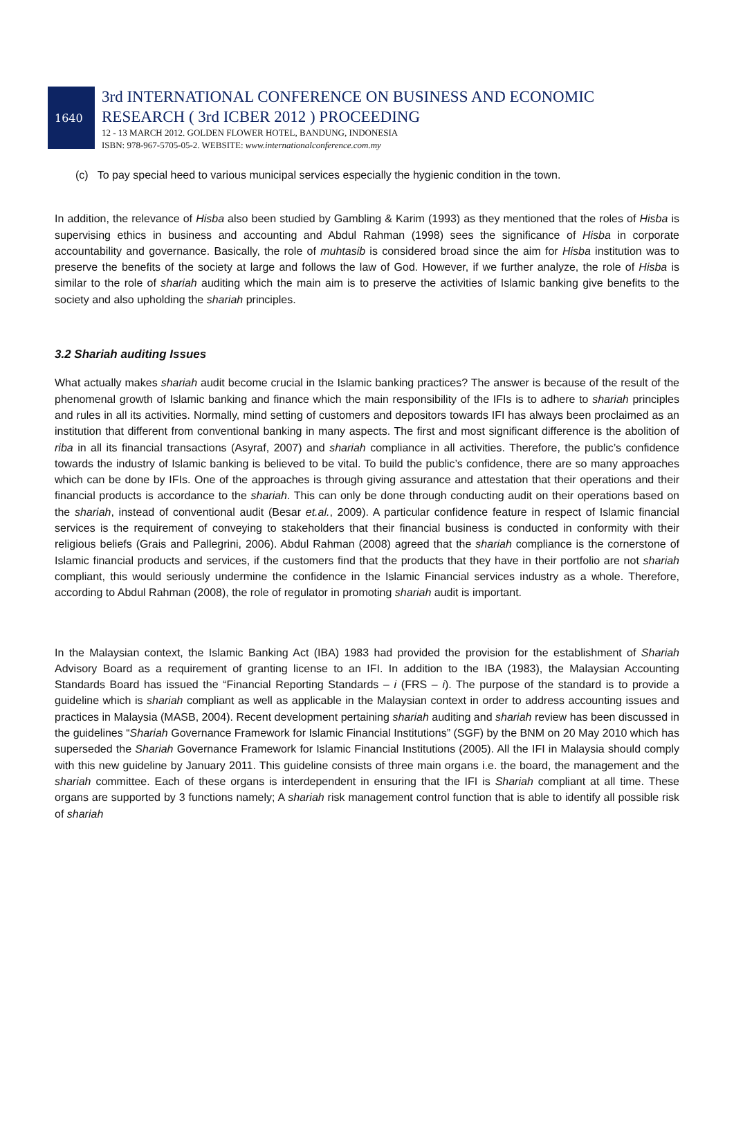1640
3rd INTERNATIONAL CONFERENCE ON BUSINESS AND ECONOMIC
RESEARCH ( 3rd ICBER 2012 ) PROCEEDING
12 - 13 MARCH 2012. GOLDEN FLOWER HOTEL, BANDUNG, INDONESIA
ISBN: 978-967-5705-05-2. WEBSITE: www.internationalconference.com.my
(c) To pay special heed to various municipal services especially the hygienic condition in the town.
In addition, the relevance of Hisba also been studied by Gambling & Karim (1993) as they mentioned that the roles of Hisba is supervising ethics in business and accounting and Abdul Rahman (1998) sees the significance of Hisba in corporate accountability and governance. Basically, the role of muhtasib is considered broad since the aim for Hisba institution was to preserve the benefits of the society at large and follows the law of God. However, if we further analyze, the role of Hisba is similar to the role of shariah auditing which the main aim is to preserve the activities of Islamic banking give benefits to the society and also upholding the shariah principles.
3.2 Shariah auditing Issues
What actually makes shariah audit become crucial in the Islamic banking practices? The answer is because of the result of the phenomenal growth of Islamic banking and finance which the main responsibility of the IFIs is to adhere to shariah principles and rules in all its activities. Normally, mind setting of customers and depositors towards IFI has always been proclaimed as an institution that different from conventional banking in many aspects. The first and most significant difference is the abolition of riba in all its financial transactions (Asyraf, 2007) and shariah compliance in all activities. Therefore, the public’s confidence towards the industry of Islamic banking is believed to be vital. To build the public’s confidence, there are so many approaches which can be done by IFIs. One of the approaches is through giving assurance and attestation that their operations and their financial products is accordance to the shariah. This can only be done through conducting audit on their operations based on the shariah, instead of conventional audit (Besar et.al., 2009). A particular confidence feature in respect of Islamic financial services is the requirement of conveying to stakeholders that their financial business is conducted in conformity with their religious beliefs (Grais and Pallegrini, 2006). Abdul Rahman (2008) agreed that the shariah compliance is the cornerstone of Islamic financial products and services, if the customers find that the products that they have in their portfolio are not shariah compliant, this would seriously undermine the confidence in the Islamic Financial services industry as a whole. Therefore, according to Abdul Rahman (2008), the role of regulator in promoting shariah audit is important.
In the Malaysian context, the Islamic Banking Act (IBA) 1983 had provided the provision for the establishment of Shariah Advisory Board as a requirement of granting license to an IFI. In addition to the IBA (1983), the Malaysian Accounting Standards Board has issued the “Financial Reporting Standards – i (FRS – i). The purpose of the standard is to provide a guideline which is shariah compliant as well as applicable in the Malaysian context in order to address accounting issues and practices in Malaysia (MASB, 2004). Recent development pertaining shariah auditing and shariah review has been discussed in the guidelines “Shariah Governance Framework for Islamic Financial Institutions” (SGF) by the BNM on 20 May 2010 which has superseded the Shariah Governance Framework for Islamic Financial Institutions (2005). All the IFI in Malaysia should comply with this new guideline by January 2011. This guideline consists of three main organs i.e. the board, the management and the shariah committee. Each of these organs is interdependent in ensuring that the IFI is Shariah compliant at all time. These organs are supported by 3 functions namely; A shariah risk management control function that is able to identify all possible risk of shariah